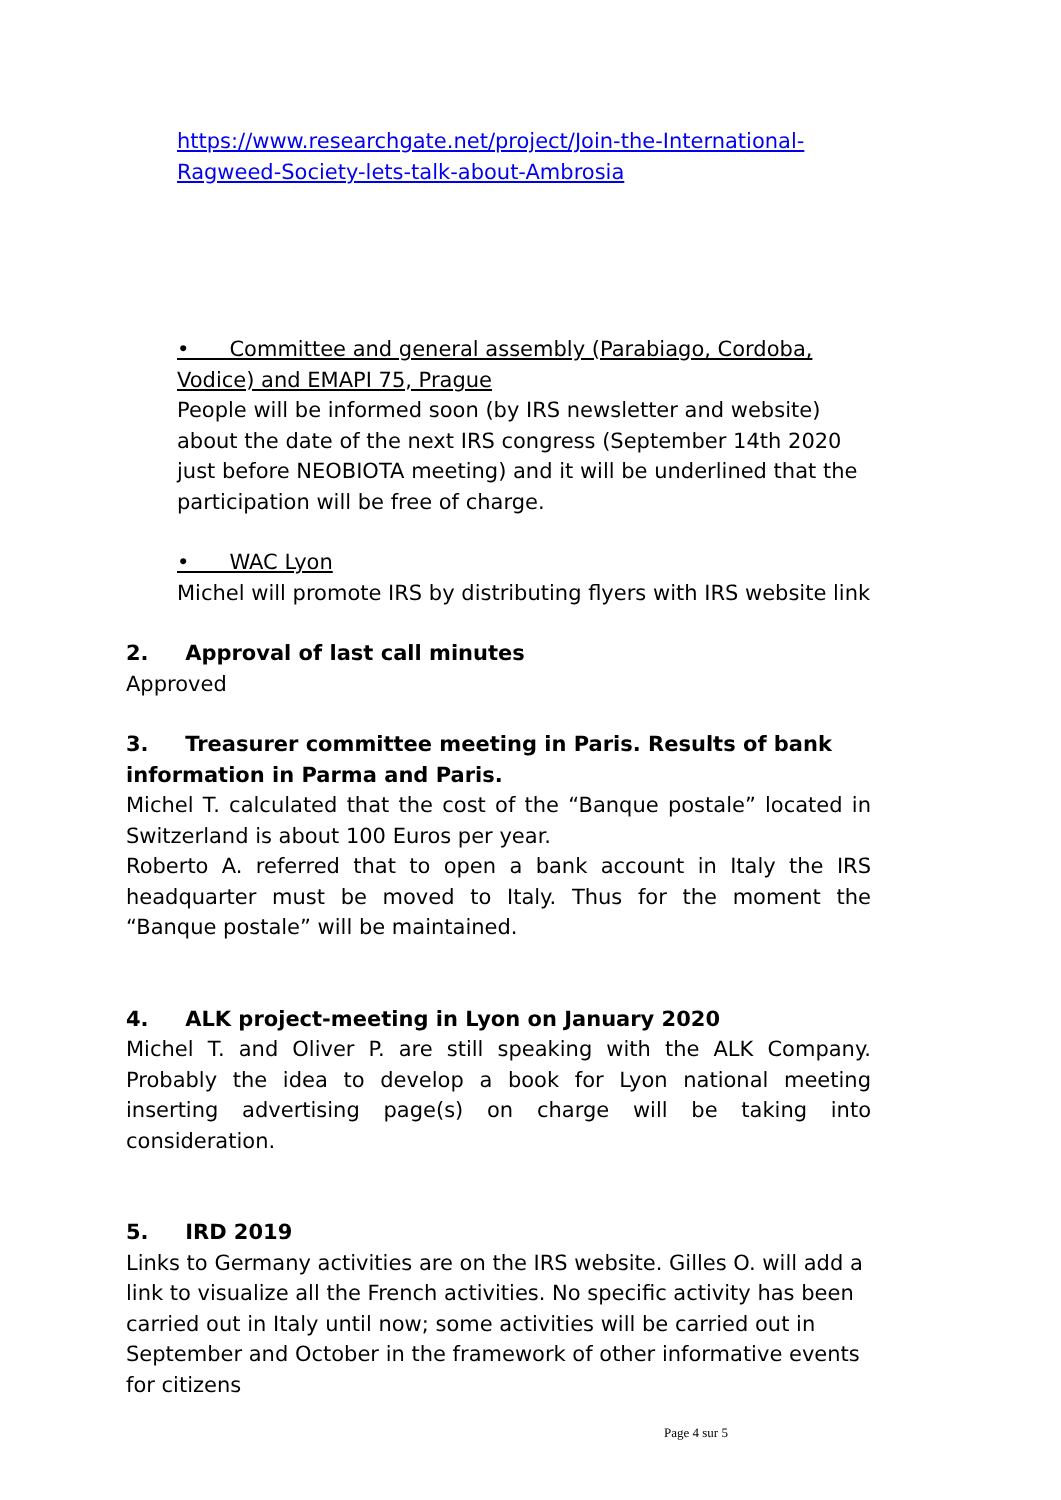https://www.researchgate.net/project/Join-the-International-Ragweed-Society-lets-talk-about-Ambrosia
• Committee and general assembly (Parabiago, Cordoba, Vodice) and EMAPI 75, Prague
People will be informed soon (by IRS newsletter and website) about the date of the next IRS congress (September 14th 2020 just before NEOBIOTA meeting) and it will be underlined that the participation will be free of charge.
• WAC Lyon
Michel will promote IRS by distributing flyers with IRS website link
2. Approval of last call minutes
Approved
3. Treasurer committee meeting in Paris. Results of bank information in Parma and Paris.
Michel T. calculated that the cost of the “Banque postale” located in Switzerland is about 100 Euros per year.
Roberto A. referred that to open a bank account in Italy the IRS headquarter must be moved to Italy. Thus for the moment the “Banque postale” will be maintained.
4. ALK project-meeting in Lyon on January 2020
Michel T. and Oliver P. are still speaking with the ALK Company. Probably the idea to develop a book for Lyon national meeting inserting advertising page(s) on charge will be taking into consideration.
5. IRD 2019
Links to Germany activities are on the IRS website. Gilles O. will add a link to visualize all the French activities. No specific activity has been carried out in Italy until now; some activities will be carried out in September and October in the framework of other informative events for citizens
Page 4 sur 5